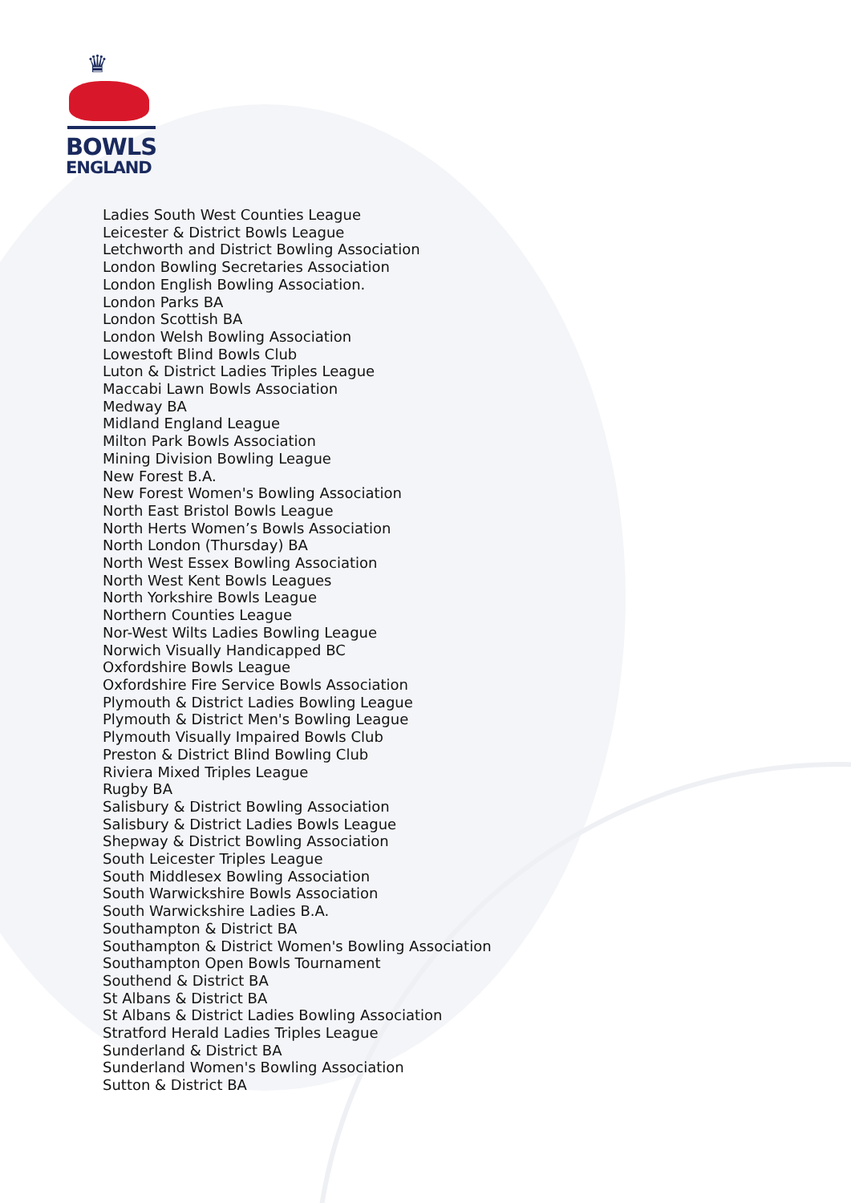♛
BOWLS
ENGLAND
Ladies South West Counties League
Leicester & District Bowls League
Letchworth and District Bowling Association
London Bowling Secretaries Association
London English Bowling Association.
London Parks BA
London Scottish BA
London Welsh Bowling Association
Lowestoft Blind Bowls Club
Luton & District Ladies Triples League
Maccabi Lawn Bowls Association
Medway BA
Midland England League
Milton Park Bowls Association
Mining Division Bowling League
New Forest B.A.
New Forest Women's Bowling Association
North East Bristol Bowls League
North Herts Women’s Bowls Association
North London (Thursday) BA
North West Essex Bowling Association
North West Kent Bowls Leagues
North Yorkshire Bowls League
Northern Counties League
Nor-West Wilts Ladies Bowling League
Norwich Visually Handicapped BC
Oxfordshire Bowls League
Oxfordshire Fire Service Bowls Association
Plymouth & District Ladies Bowling League
Plymouth & District Men's Bowling League
Plymouth Visually Impaired Bowls Club
Preston & District Blind Bowling Club
Riviera Mixed Triples League
Rugby BA
Salisbury & District Bowling Association
Salisbury & District Ladies Bowls League
Shepway & District Bowling Association
South Leicester Triples League
South Middlesex Bowling Association
South Warwickshire Bowls Association
South Warwickshire Ladies B.A.
Southampton & District BA
Southampton & District Women's Bowling Association
Southampton Open Bowls Tournament
Southend & District BA
St Albans & District BA
St Albans & District Ladies Bowling Association
Stratford Herald Ladies Triples League
Sunderland & District BA
Sunderland Women's Bowling Association
Sutton & District BA